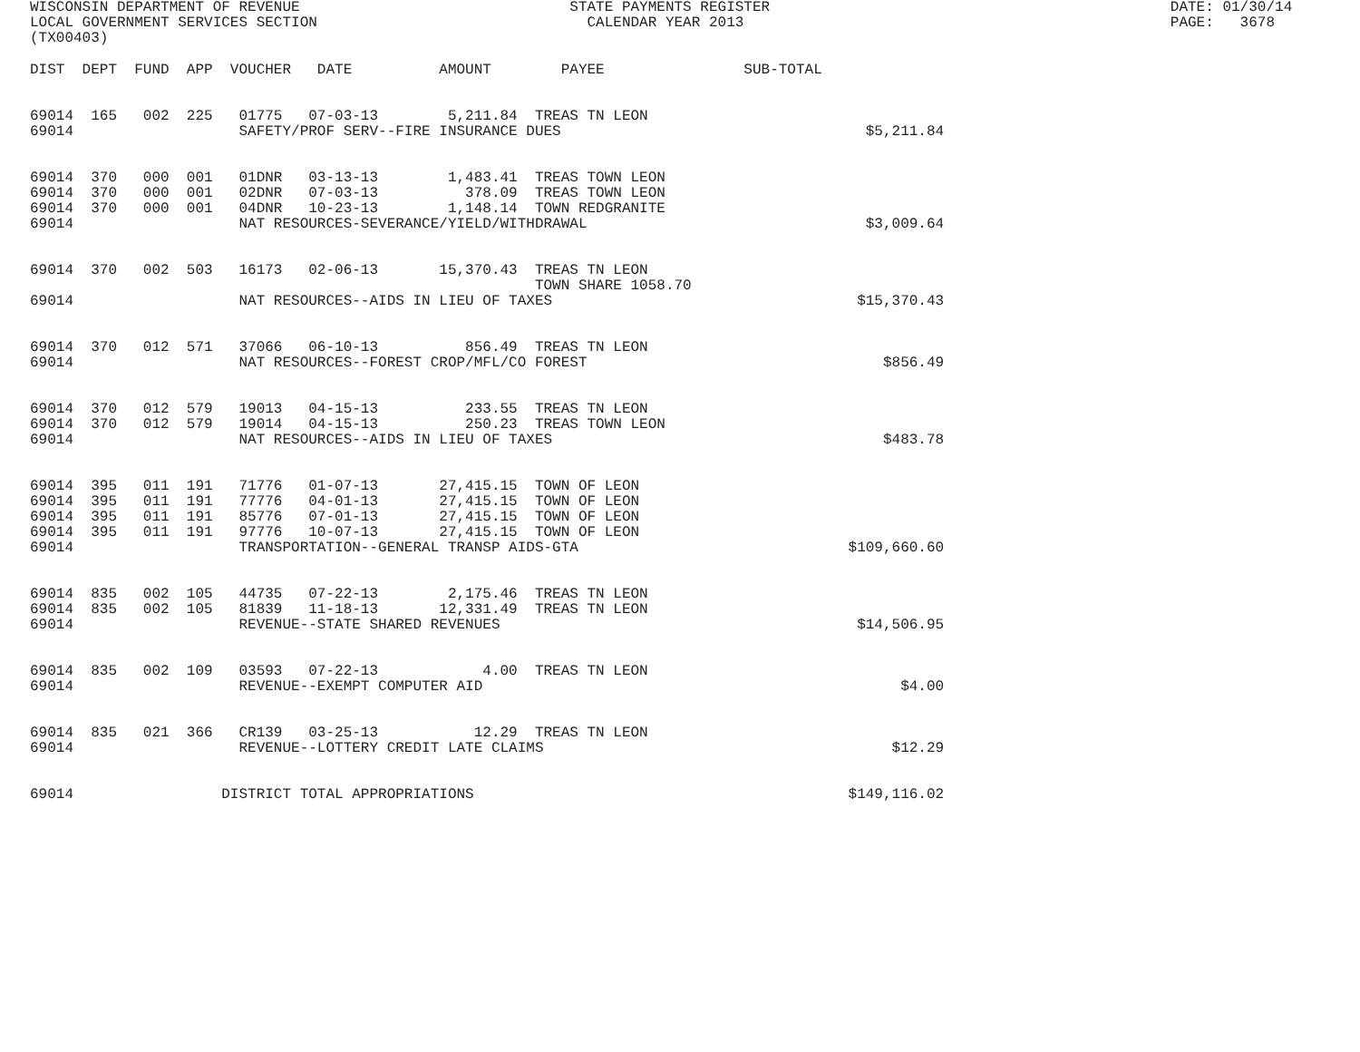WISCONSIN DEPARTMENT OF REVENUE                               STATE PAYMENTS REGISTER                                              DATE: 01/30/14
LOCAL GOVERNMENT SERVICES SECTION                               CALENDAR YEAR 2013                                                 PAGE:   3678
(TX00403)
DIST  DEPT  FUND  APP  VOUCHER   DATE          AMOUNT        PAYEE                SUB-TOTAL


69014  165   002  225   01775   07-03-13        5,211.84  TREAS TN LEON
69014                   SAFETY/PROF SERV--FIRE INSURANCE DUES                                   $5,211.84


69014  370   000  001   01DNR   03-13-13        1,483.41  TREAS TOWN LEON
69014  370   000  001   02DNR   07-03-13          378.09  TREAS TOWN LEON
69014  370   000  001   04DNR   10-23-13        1,148.14  TOWN REDGRANITE
69014                   NAT RESOURCES-SEVERANCE/YIELD/WITHDRAWAL                                $3,009.64


69014  370   002  503   16173   02-06-13       15,370.43  TREAS TN LEON
                                                          TOWN SHARE 1058.70
69014                   NAT RESOURCES--AIDS IN LIEU OF TAXES                                   $15,370.43


69014  370   012  571   37066   06-10-13          856.49  TREAS TN LEON
69014                   NAT RESOURCES--FOREST CROP/MFL/CO FOREST                                  $856.49


69014  370   012  579   19013   04-15-13          233.55  TREAS TN LEON
69014  370   012  579   19014   04-15-13          250.23  TREAS TOWN LEON
69014                   NAT RESOURCES--AIDS IN LIEU OF TAXES                                      $483.78


69014  395   011  191   71776   01-07-13       27,415.15  TOWN OF LEON
69014  395   011  191   77776   04-01-13       27,415.15  TOWN OF LEON
69014  395   011  191   85776   07-01-13       27,415.15  TOWN OF LEON
69014  395   011  191   97776   10-07-13       27,415.15  TOWN OF LEON
69014                   TRANSPORTATION--GENERAL TRANSP AIDS-GTA                               $109,660.60


69014  835   002  105   44735   07-22-13        2,175.46  TREAS TN LEON
69014  835   002  105   81839   11-18-13       12,331.49  TREAS TN LEON
69014                   REVENUE--STATE SHARED REVENUES                                         $14,506.95


69014  835   002  109   03593   07-22-13            4.00  TREAS TN LEON
69014                   REVENUE--EXEMPT COMPUTER AID                                                $4.00


69014  835   021  366   CR139   03-25-13           12.29  TREAS TN LEON
69014                   REVENUE--LOTTERY CREDIT LATE CLAIMS                                        $12.29


69014                 DISTRICT TOTAL APPROPRIATIONS                                           $149,116.02